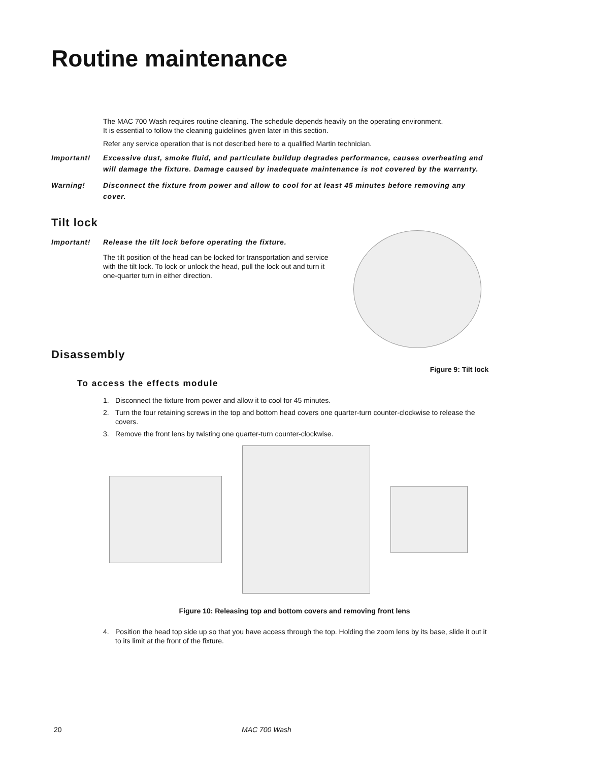Routine maintenance
The MAC 700 Wash requires routine cleaning. The schedule depends heavily on the operating environment. It is essential to follow the cleaning guidelines given later in this section.
Refer any service operation that is not described here to a qualified Martin technician.
Important! Excessive dust, smoke fluid, and particulate buildup degrades performance, causes overheating and will damage the fixture. Damage caused by inadequate maintenance is not covered by the warranty.
Warning! Disconnect the fixture from power and allow to cool for at least 45 minutes before removing any cover.
Tilt lock
Important! Release the tilt lock before operating the fixture.
The tilt position of the head can be locked for transportation and service with the tilt lock. To lock or unlock the head, pull the lock out and turn it one-quarter turn in either direction.
Disassembly
Figure 9: Tilt lock
To access the effects module
1. Disconnect the fixture from power and allow it to cool for 45 minutes.
2. Turn the four retaining screws in the top and bottom head covers one quarter-turn counter-clockwise to release the covers.
3. Remove the front lens by twisting one quarter-turn counter-clockwise.
Figure 10: Releasing top and bottom covers and removing front lens
4. Position the head top side up so that you have access through the top. Holding the zoom lens by its base, slide it out it to its limit at the front of the fixture.
20 MAC 700 Wash